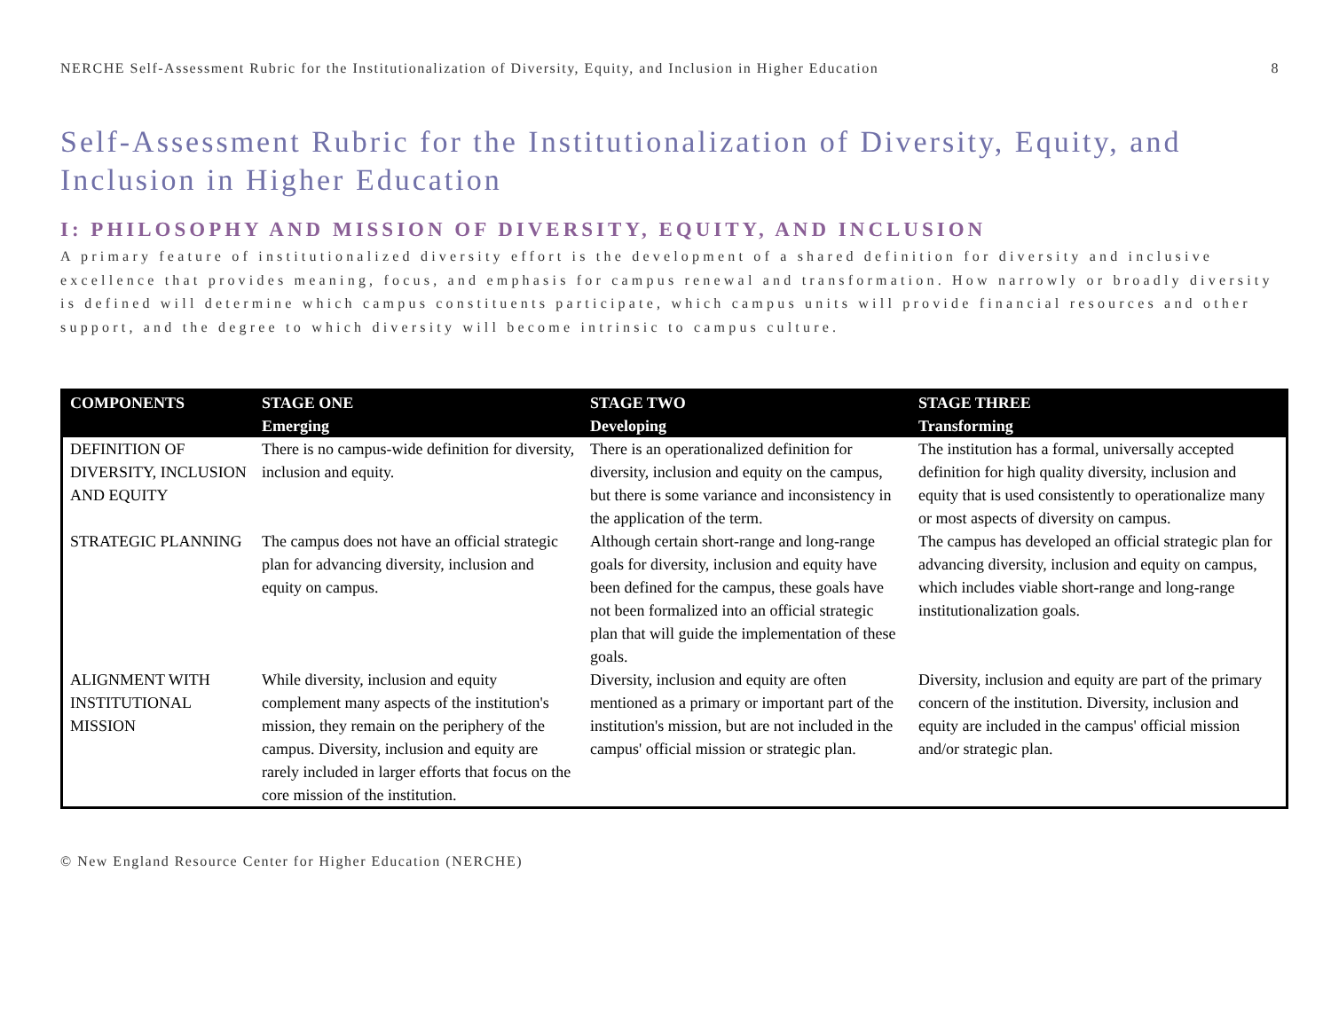NERCHE Self-Assessment Rubric for the Institutionalization of Diversity, Equity, and Inclusion in Higher Education 8
Self-Assessment Rubric for the Institutionalization of Diversity, Equity, and Inclusion in Higher Education
I: PHILOSOPHY AND MISSION OF DIVERSITY, EQUITY, AND INCLUSION
A primary feature of institutionalized diversity effort is the development of a shared definition for diversity and inclusive excellence that provides meaning, focus, and emphasis for campus renewal and transformation. How narrowly or broadly diversity is defined will determine which campus constituents participate, which campus units will provide financial resources and other support, and the degree to which diversity will become intrinsic to campus culture.
| COMPONENTS | STAGE ONE Emerging | STAGE TWO Developing | STAGE THREE Transforming |
| --- | --- | --- | --- |
| DEFINITION OF DIVERSITY, INCLUSION AND EQUITY | There is no campus-wide definition for diversity, inclusion and equity. | There is an operationalized definition for diversity, inclusion and equity on the campus, but there is some variance and inconsistency in the application of the term. | The institution has a formal, universally accepted definition for high quality diversity, inclusion and equity that is used consistently to operationalize many or most aspects of diversity on campus. |
| STRATEGIC PLANNING | The campus does not have an official strategic plan for advancing diversity, inclusion and equity on campus. | Although certain short-range and long-range goals for diversity, inclusion and equity have been defined for the campus, these goals have not been formalized into an official strategic plan that will guide the implementation of these goals. | The campus has developed an official strategic plan for advancing diversity, inclusion and equity on campus, which includes viable short-range and long-range institutionalization goals. |
| ALIGNMENT WITH INSTITUTIONAL MISSION | While diversity, inclusion and equity complement many aspects of the institution's mission, they remain on the periphery of the campus. Diversity, inclusion and equity are rarely included in larger efforts that focus on the core mission of the institution. | Diversity, inclusion and equity are often mentioned as a primary or important part of the institution's mission, but are not included in the campus' official mission or strategic plan. | Diversity, inclusion and equity are part of the primary concern of the institution. Diversity, inclusion and equity are included in the campus' official mission and/or strategic plan. |
© New England Resource Center for Higher Education (NERCHE)